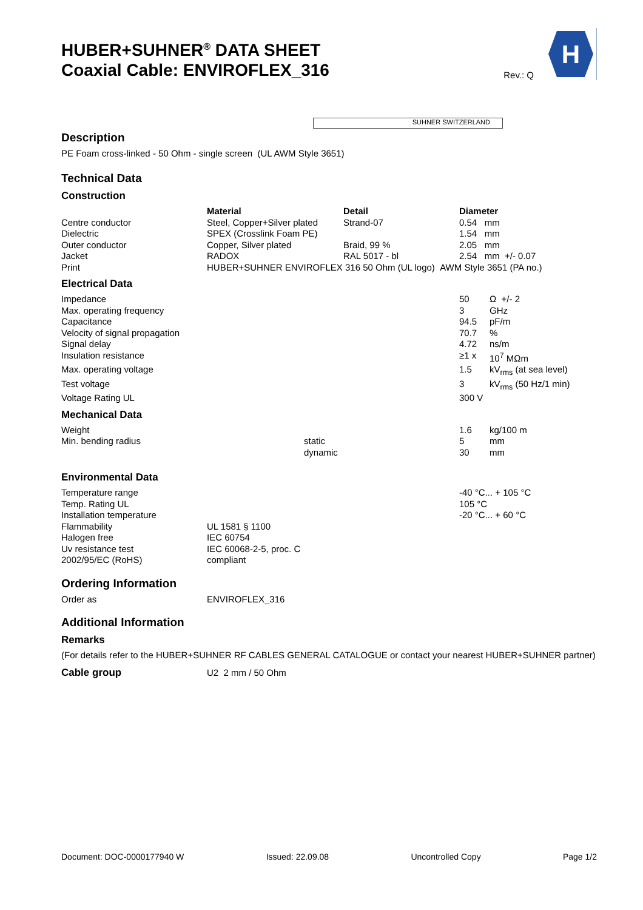HUBER+SUHNER<sup>®</sup> DATA SHEET
Coaxial Cable: ENVIROFLEX_316
Rev.: Q
H
SUHNER SWITZERLAND
Description
PE Foam cross-linked - 50 Ohm - single screen (UL AWM Style 3651)
Technical Data
Construction
| | Material | Detail | Diameter |
| Centre conductor | Steel, Copper+Silver plated | Strand-07 | 0.54 mm |
| Dielectric | SPEX (Crosslink Foam PE) | | 1.54 mm |
| Outer conductor | Copper, Silver plated | Braid, 99 % | 2.05 mm |
| Jacket | RADOX | RAL 5017 - bl | 2.54 mm +/- 0.07 |
| Print | HUBER+SUHNER ENVIROFLEX 316 50 Ohm (UL logo) AWM Style 3651 (PA no.) | | |
Electrical Data
| Impedance | | | 50 | Ω +/- 2 |
| Max. operating frequency | | | 3 | GHz |
| Capacitance | | | 94.5 | pF/m |
| Velocity of signal propagation | | | 70.7 | % |
| Signal delay | | | 4.72 | ns/m |
| Insulation resistance | | | ≥1 x | 10<sup>7</sup> MΩm |
| Max. operating voltage | | | 1.5 | kV<sub>rms</sub> (at sea level) |
| Test voltage | | | 3 | kV<sub>rms</sub> (50 Hz/1 min) |
| Voltage Rating UL | | | 300 V | |
Mechanical Data
| Weight | | | 1.6 | kg/100 m |
| Min. bending radius | static | | 5 | mm |
| | dynamic | | 30 | mm |
Environmental Data
| Temperature range | | | -40 °C... + 105 °C |
| Temp. Rating UL | | | 105 °C |
| Installation temperature | | | -20 °C... + 60 °C |
| Flammability | UL 1581 § 1100 | | |
| Halogen free | IEC 60754 | | |
| Uv resistance test | IEC 60068-2-5, proc. C | | |
| 2002/95/EC (RoHS) | compliant | | |
Ordering Information
| Order as | ENVIROFLEX_316 |
Additional Information
Remarks
(For details refer to the HUBER+SUHNER RF CABLES GENERAL CATALOGUE or contact your nearest HUBER+SUHNER partner)
| Cable group | U2 2 mm / 50 Ohm |
Document: DOC-0000177940 W Issued: 22.09.08 Uncontrolled Copy Page 1/2